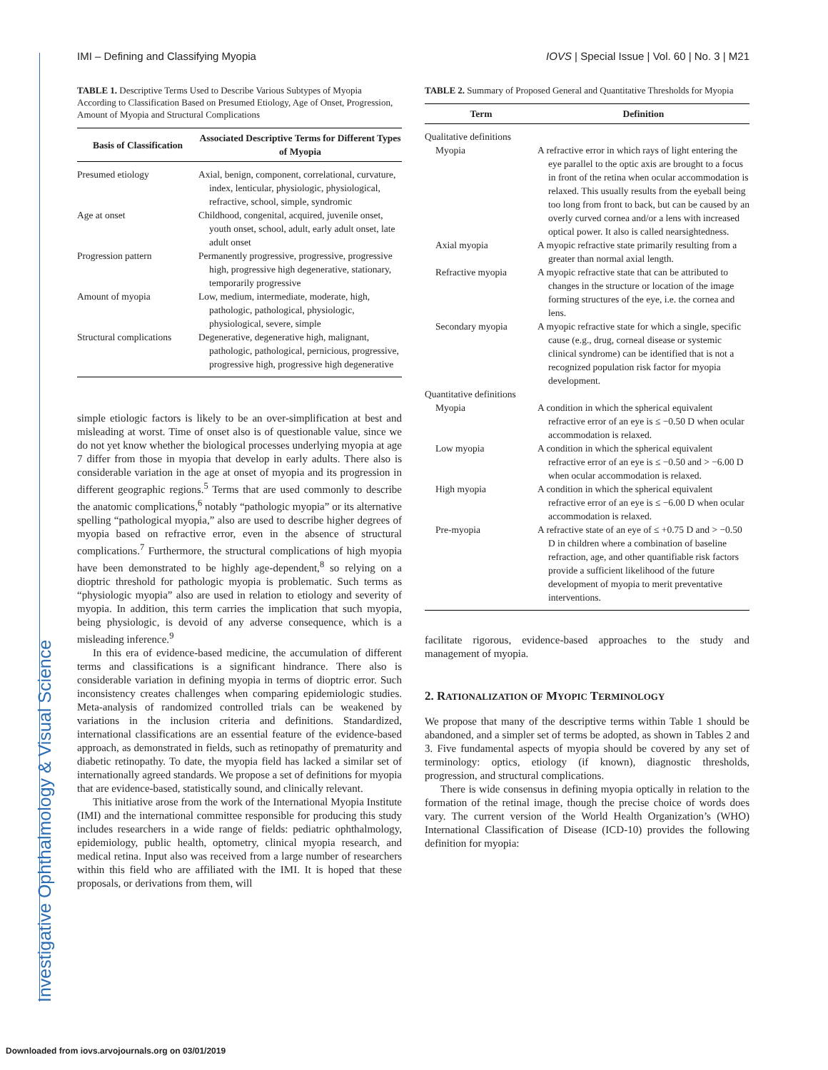Investigative Ophthalmology & Visual Science
IMI – Defining and Classifying Myopia IOVS | Special Issue | Vol. 60 | No. 3 | M21
TABLE 1. Descriptive Terms Used to Describe Various Subtypes of Myopia According to Classification Based on Presumed Etiology, Age of Onset, Progression, Amount of Myopia and Structural Complications
| Basis of Classification | Associated Descriptive Terms for Different Types of Myopia |
| --- | --- |
| Presumed etiology | Axial, benign, component, correlational, curvature, index, lenticular, physiologic, physiological, refractive, school, simple, syndromic |
| Age at onset | Childhood, congenital, acquired, juvenile onset, youth onset, school, adult, early adult onset, late adult onset |
| Progression pattern | Permanently progressive, progressive, progressive high, progressive high degenerative, stationary, temporarily progressive |
| Amount of myopia | Low, medium, intermediate, moderate, high, pathologic, pathological, physiologic, physiological, severe, simple |
| Structural complications | Degenerative, degenerative high, malignant, pathologic, pathological, pernicious, progressive, progressive high, progressive high degenerative |
simple etiologic factors is likely to be an over-simplification at best and misleading at worst. Time of onset also is of questionable value, since we do not yet know whether the biological processes underlying myopia at age 7 differ from those in myopia that develop in early adults. There also is considerable variation in the age at onset of myopia and its progression in different geographic regions.<sup>5</sup> Terms that are used commonly to describe the anatomic complications,<sup>6</sup> notably “pathologic myopia” or its alternative spelling “pathological myopia,” also are used to describe higher degrees of myopia based on refractive error, even in the absence of structural complications.<sup>7</sup> Furthermore, the structural complications of high myopia have been demonstrated to be highly age-dependent,<sup>8</sup> so relying on a dioptric threshold for pathologic myopia is problematic. Such terms as “physiologic myopia” also are used in relation to etiology and severity of myopia. In addition, this term carries the implication that such myopia, being physiologic, is devoid of any adverse consequence, which is a misleading inference.<sup>9</sup>
In this era of evidence-based medicine, the accumulation of different terms and classifications is a significant hindrance. There also is considerable variation in defining myopia in terms of dioptric error. Such inconsistency creates challenges when comparing epidemiologic studies. Meta-analysis of randomized controlled trials can be weakened by variations in the inclusion criteria and definitions. Standardized, international classifications are an essential feature of the evidence-based approach, as demonstrated in fields, such as retinopathy of prematurity and diabetic retinopathy. To date, the myopia field has lacked a similar set of internationally agreed standards. We propose a set of definitions for myopia that are evidence-based, statistically sound, and clinically relevant.
This initiative arose from the work of the International Myopia Institute (IMI) and the international committee responsible for producing this study includes researchers in a wide range of fields: pediatric ophthalmology, epidemiology, public health, optometry, clinical myopia research, and medical retina. Input also was received from a large number of researchers within this field who are affiliated with the IMI. It is hoped that these proposals, or derivations from them, will
TABLE 2. Summary of Proposed General and Quantitative Thresholds for Myopia
| Term | Definition |
| --- | --- |
| Qualitative definitions | |
| Myopia | A refractive error in which rays of light entering the eye parallel to the optic axis are brought to a focus in front of the retina when ocular accommodation is relaxed. This usually results from the eyeball being too long from front to back, but can be caused by an overly curved cornea and/or a lens with increased optical power. It also is called nearsightedness. |
| Axial myopia | A myopic refractive state primarily resulting from a greater than normal axial length. |
| Refractive myopia | A myopic refractive state that can be attributed to changes in the structure or location of the image forming structures of the eye, i.e. the cornea and lens. |
| Secondary myopia | A myopic refractive state for which a single, specific cause (e.g., drug, corneal disease or systemic clinical syndrome) can be identified that is not a recognized population risk factor for myopia development. |
| Quantitative definitions | |
| Myopia | A condition in which the spherical equivalent refractive error of an eye is ≤ −0.50 D when ocular accommodation is relaxed. |
| Low myopia | A condition in which the spherical equivalent refractive error of an eye is ≤ −0.50 and > −6.00 D when ocular accommodation is relaxed. |
| High myopia | A condition in which the spherical equivalent refractive error of an eye is ≤ −6.00 D when ocular accommodation is relaxed. |
| Pre-myopia | A refractive state of an eye of ≤ +0.75 D and > −0.50 D in children where a combination of baseline refraction, age, and other quantifiable risk factors provide a sufficient likelihood of the future development of myopia to merit preventative interventions. |
facilitate rigorous, evidence-based approaches to the study and management of myopia.
2. RATIONALIZATION OF MYOPIC TERMINOLOGY
We propose that many of the descriptive terms within Table 1 should be abandoned, and a simpler set of terms be adopted, as shown in Tables 2 and 3. Five fundamental aspects of myopia should be covered by any set of terminology: optics, etiology (if known), diagnostic thresholds, progression, and structural complications.
There is wide consensus in defining myopia optically in relation to the formation of the retinal image, though the precise choice of words does vary. The current version of the World Health Organization’s (WHO) International Classification of Disease (ICD-10) provides the following definition for myopia:
Downloaded from iovs.arvojournals.org on 03/01/2019